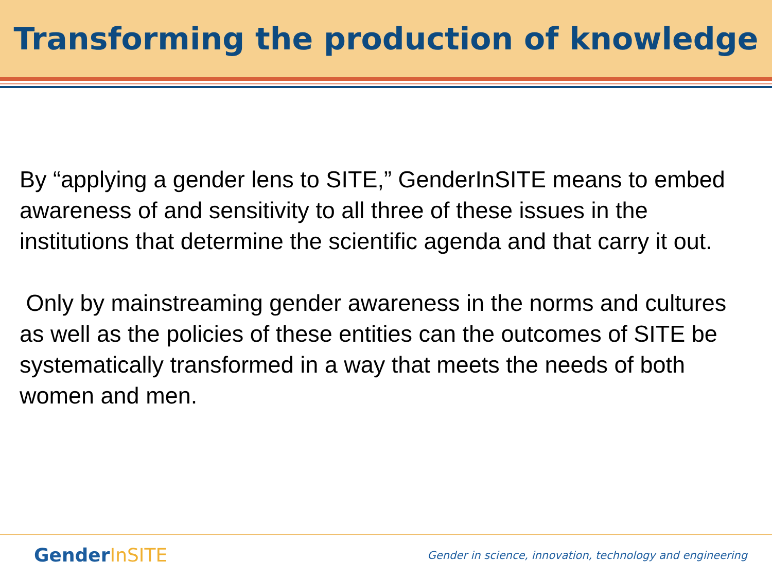Transforming the production of knowledge
By “applying a gender lens to SITE,” GenderInSITE means to embed awareness of and sensitivity to all three of these issues in the institutions that determine the scientific agenda and that carry it out.
Only by mainstreaming gender awareness in the norms and cultures as well as the policies of these entities can the outcomes of SITE be systematically transformed in a way that meets the needs of both women and men.
GenderInSITE
Gender in science, innovation, technology and engineering